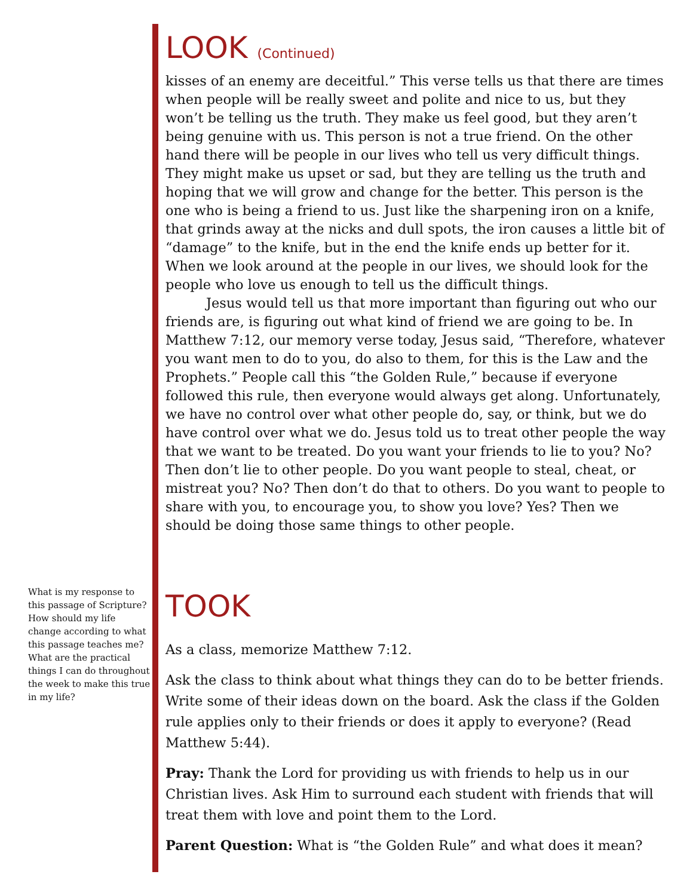LOOK (Continued)
kisses of an enemy are deceitful.” This verse tells us that there are times when people will be really sweet and polite and nice to us, but they won’t be telling us the truth. They make us feel good, but they aren’t being genuine with us. This person is not a true friend. On the other hand there will be people in our lives who tell us very difficult things. They might make us upset or sad, but they are telling us the truth and hoping that we will grow and change for the better. This person is the one who is being a friend to us. Just like the sharpening iron on a knife, that grinds away at the nicks and dull spots, the iron causes a little bit of “damage” to the knife, but in the end the knife ends up better for it. When we look around at the people in our lives, we should look for the people who love us enough to tell us the difficult things.
Jesus would tell us that more important than figuring out who our friends are, is figuring out what kind of friend we are going to be. In Matthew 7:12, our memory verse today, Jesus said, “Therefore, whatever you want men to do to you, do also to them, for this is the Law and the Prophets.” People call this “the Golden Rule,” because if everyone followed this rule, then everyone would always get along. Unfortunately, we have no control over what other people do, say, or think, but we do have control over what we do. Jesus told us to treat other people the way that we want to be treated. Do you want your friends to lie to you? No? Then don’t lie to other people. Do you want people to steal, cheat, or mistreat you? No? Then don’t do that to others. Do you want to people to share with you, to encourage you, to show you love? Yes? Then we should be doing those same things to other people.
TOOK
As a class, memorize Matthew 7:12.
Ask the class to think about what things they can do to be better friends. Write some of their ideas down on the board. Ask the class if the Golden rule applies only to their friends or does it apply to everyone? (Read Matthew 5:44).
Pray: Thank the Lord for providing us with friends to help us in our Christian lives. Ask Him to surround each student with friends that will treat them with love and point them to the Lord.
Parent Question: What is “the Golden Rule” and what does it mean?
What is my response to this passage of Scripture? How should my life change according to what this passage teaches me? What are the practical things I can do throughout the week to make this true in my life?